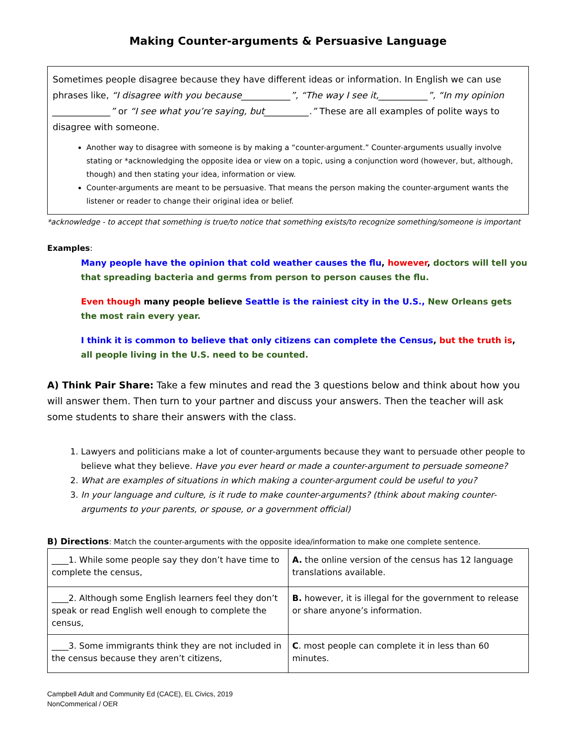Making Counter-arguments & Persuasive Language
Sometimes people disagree because they have different ideas or information. In English we can use phrases like, “I disagree with you because___________”, “The way I see it,___________”, “In my opinion _____________” or “I see what you’re saying, but__________.” These are all examples of polite ways to disagree with someone.
Another way to disagree with someone is by making a “counter-argument.” Counter-arguments usually involve stating or *acknowledging the opposite idea or view on a topic, using a conjunction word (however, but, although, though) and then stating your idea, information or view.
Counter-arguments are meant to be persuasive. That means the person making the counter-argument wants the listener or reader to change their original idea or belief.
*acknowledge - to accept that something is true/to notice that something exists/to recognize something/someone is important
Examples:
Many people have the opinion that cold weather causes the flu, however, doctors will tell you that spreading bacteria and germs from person to person causes the flu.
Even though many people believe Seattle is the rainiest city in the U.S., New Orleans gets the most rain every year.
I think it is common to believe that only citizens can complete the Census, but the truth is, all people living in the U.S. need to be counted.
A) Think Pair Share: Take a few minutes and read the 3 questions below and think about how you will answer them. Then turn to your partner and discuss your answers. Then the teacher will ask some students to share their answers with the class.
1. Lawyers and politicians make a lot of counter-arguments because they want to persuade other people to believe what they believe. Have you ever heard or made a counter-argument to persuade someone?
2. What are examples of situations in which making a counter-argument could be useful to you?
3. In your language and culture, is it rude to make counter-arguments? (think about making counter-arguments to your parents, or spouse, or a government official)
B) Directions: Match the counter-arguments with the opposite idea/information to make one complete sentence.
| ____1. While some people say they don’t have time to complete the census, | A. the online version of the census has 12 language translations available. |
| ____2. Although some English learners feel they don’t speak or read English well enough to complete the census, | B. however, it is illegal for the government to release or share anyone’s information. |
| ____3. Some immigrants think they are not included in the census because they aren’t citizens, | C . most people can complete it in less than 60 minutes. |
Campbell Adult and Community Ed (CACE), EL Civics, 2019
NonCommerical / OER